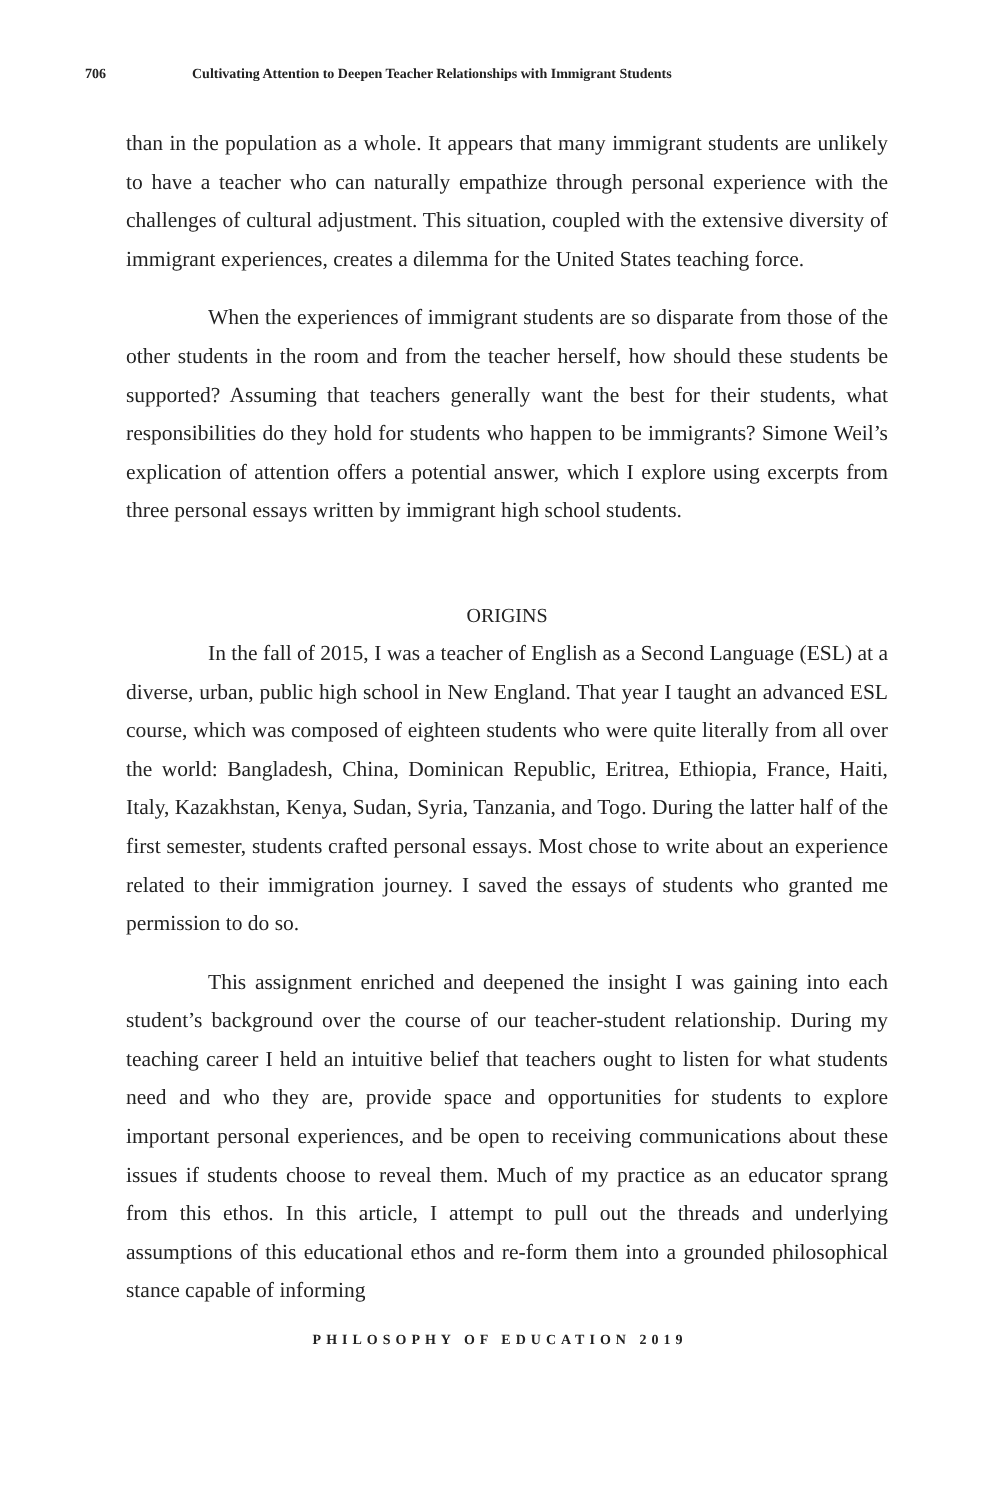706 Cultivating Attention to Deepen Teacher Relationships with Immigrant Students
than in the population as a whole. It appears that many immigrant students are unlikely to have a teacher who can naturally empathize through personal experience with the challenges of cultural adjustment. This situation, coupled with the extensive diversity of immigrant experiences, creates a dilemma for the United States teaching force.
When the experiences of immigrant students are so disparate from those of the other students in the room and from the teacher herself, how should these students be supported? Assuming that teachers generally want the best for their students, what responsibilities do they hold for students who happen to be immigrants? Simone Weil’s explication of attention offers a potential answer, which I explore using excerpts from three personal essays written by immigrant high school students.
ORIGINS
In the fall of 2015, I was a teacher of English as a Second Language (ESL) at a diverse, urban, public high school in New England. That year I taught an advanced ESL course, which was composed of eighteen students who were quite literally from all over the world: Bangladesh, China, Dominican Republic, Eritrea, Ethiopia, France, Haiti, Italy, Kazakhstan, Kenya, Sudan, Syria, Tanzania, and Togo. During the latter half of the first semester, students crafted personal essays. Most chose to write about an experience related to their immigration journey. I saved the essays of students who granted me permission to do so.
This assignment enriched and deepened the insight I was gaining into each student’s background over the course of our teacher-student relationship. During my teaching career I held an intuitive belief that teachers ought to listen for what students need and who they are, provide space and opportunities for students to explore important personal experiences, and be open to receiving communications about these issues if students choose to reveal them. Much of my practice as an educator sprang from this ethos. In this article, I attempt to pull out the threads and underlying assumptions of this educational ethos and re-form them into a grounded philosophical stance capable of informing
PHILOSOPHY OF EDUCATION 2019